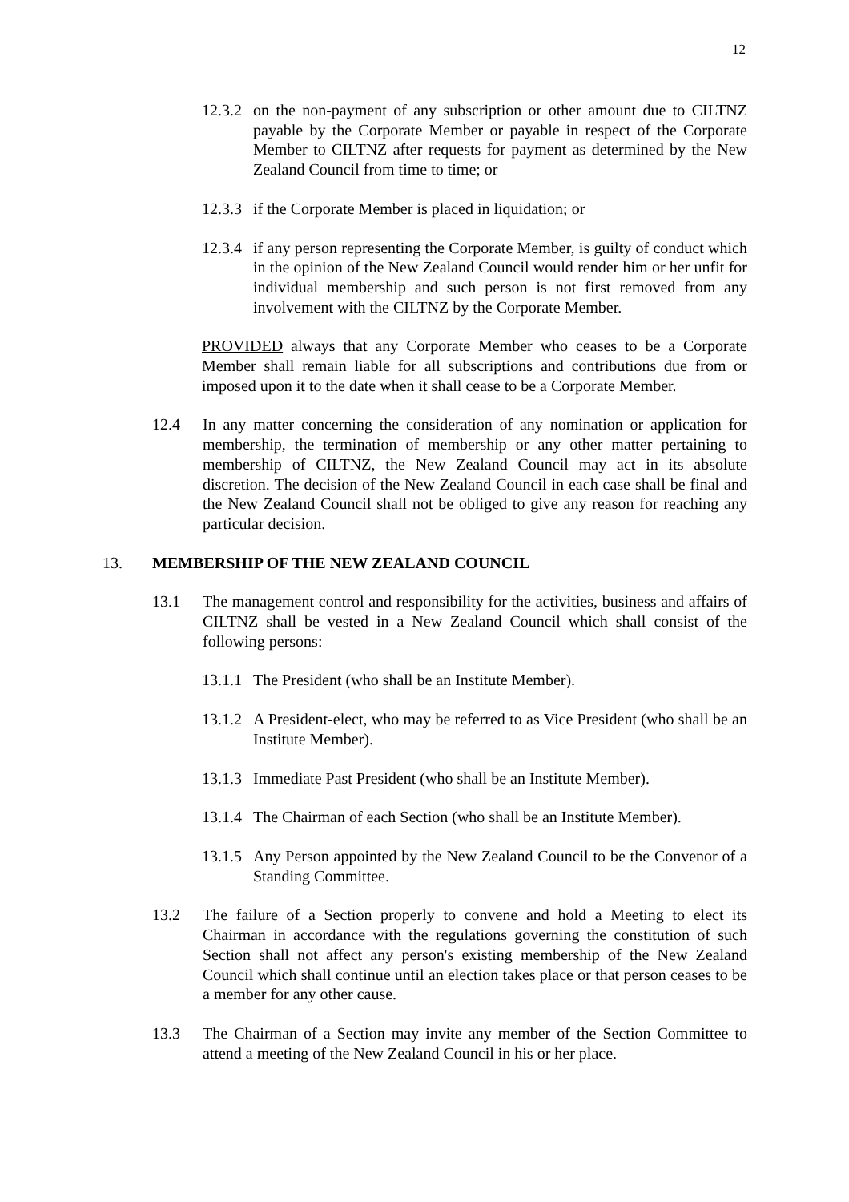12
12.3.2 on the non-payment of any subscription or other amount due to CILTNZ payable by the Corporate Member or payable in respect of the Corporate Member to CILTNZ after requests for payment as determined by the New Zealand Council from time to time; or
12.3.3 if the Corporate Member is placed in liquidation; or
12.3.4 if any person representing the Corporate Member, is guilty of conduct which in the opinion of the New Zealand Council would render him or her unfit for individual membership and such person is not first removed from any involvement with the CILTNZ by the Corporate Member.
PROVIDED always that any Corporate Member who ceases to be a Corporate Member shall remain liable for all subscriptions and contributions due from or imposed upon it to the date when it shall cease to be a Corporate Member.
12.4 In any matter concerning the consideration of any nomination or application for membership, the termination of membership or any other matter pertaining to membership of CILTNZ, the New Zealand Council may act in its absolute discretion. The decision of the New Zealand Council in each case shall be final and the New Zealand Council shall not be obliged to give any reason for reaching any particular decision.
13. MEMBERSHIP OF THE NEW ZEALAND COUNCIL
13.1 The management control and responsibility for the activities, business and affairs of CILTNZ shall be vested in a New Zealand Council which shall consist of the following persons:
13.1.1 The President (who shall be an Institute Member).
13.1.2 A President-elect, who may be referred to as Vice President (who shall be an Institute Member).
13.1.3 Immediate Past President (who shall be an Institute Member).
13.1.4 The Chairman of each Section (who shall be an Institute Member).
13.1.5 Any Person appointed by the New Zealand Council to be the Convenor of a Standing Committee.
13.2 The failure of a Section properly to convene and hold a Meeting to elect its Chairman in accordance with the regulations governing the constitution of such Section shall not affect any person's existing membership of the New Zealand Council which shall continue until an election takes place or that person ceases to be a member for any other cause.
13.3 The Chairman of a Section may invite any member of the Section Committee to attend a meeting of the New Zealand Council in his or her place.